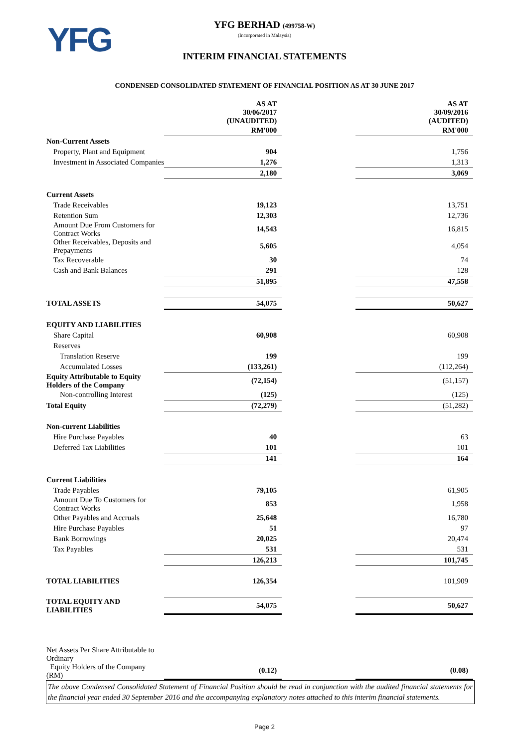YFG
YFG BERHAD (499758-W)
(Incorporated in Malaysia)
INTERIM FINANCIAL STATEMENTS
CONDENSED CONSOLIDATED STATEMENT OF FINANCIAL POSITION AS AT 30 JUNE 2017
| | AS AT 30/06/2017 (UNAUDITED) | | AS AT 30/09/2016 (AUDITED) |
| | RM'000 | | RM'000 |
| Non-Current Assets | | | |
| Property, Plant and Equipment | 904 | | 1,756 |
| Investment in Associated Companies | 1,276 | | 1,313 |
| | 2,180 | | 3,069 |
| Current Assets | | | |
| Trade Receivables | 19,123 | | 13,751 |
| Retention Sum | 12,303 | | 12,736 |
| Amount Due From Customers for Contract Works | 14,543 | | 16,815 |
| Other Receivables, Deposits and Prepayments | 5,605 | | 4,054 |
| Tax Recoverable | 30 | | 74 |
| Cash and Bank Balances | 291 | | 128 |
| | 51,895 | | 47,558 |
| TOTAL ASSETS | 54,075 | | 50,627 |
| EQUITY AND LIABILITIES | | | |
| Share Capital | 60,908 | | 60,908 |
| Reserves | | | |
| Translation Reserve | 199 | | 199 |
| Accumulated Losses | (133,261) | | (112,264) |
| Equity Attributable to Equity Holders of the Company | (72,154) | | (51,157) |
| Non-controlling Interest | (125) | | (125) |
| Total Equity | (72,279) | | (51,282) |
| Non-current Liabilities | | | |
| Hire Purchase Payables | 40 | | 63 |
| Deferred Tax Liabilities | 101 | | 101 |
| | 141 | | 164 |
| Current Liabilities | | | |
| Trade Payables | 79,105 | | 61,905 |
| Amount Due To Customers for Contract Works | 853 | | 1,958 |
| Other Payables and Accruals | 25,648 | | 16,780 |
| Hire Purchase Payables | 51 | | 97 |
| Bank Borrowings | 20,025 | | 20,474 |
| Tax Payables | 531 | | 531 |
| | 126,213 | | 101,745 |
| TOTAL LIABILITIES | 126,354 | | 101,909 |
| TOTAL EQUITY AND LIABILITIES | 54,075 | | 50,627 |
| Net Assets Per Share Attributable to Ordinary | | | |
| Equity Holders of the Company (RM) | (0.12) | | (0.08) |
The above Condensed Consolidated Statement of Financial Position should be read in conjunction with the audited financial statements for the financial year ended 30 September 2016 and the accompanying explanatory notes attached to this interim financial statements.
Page 2